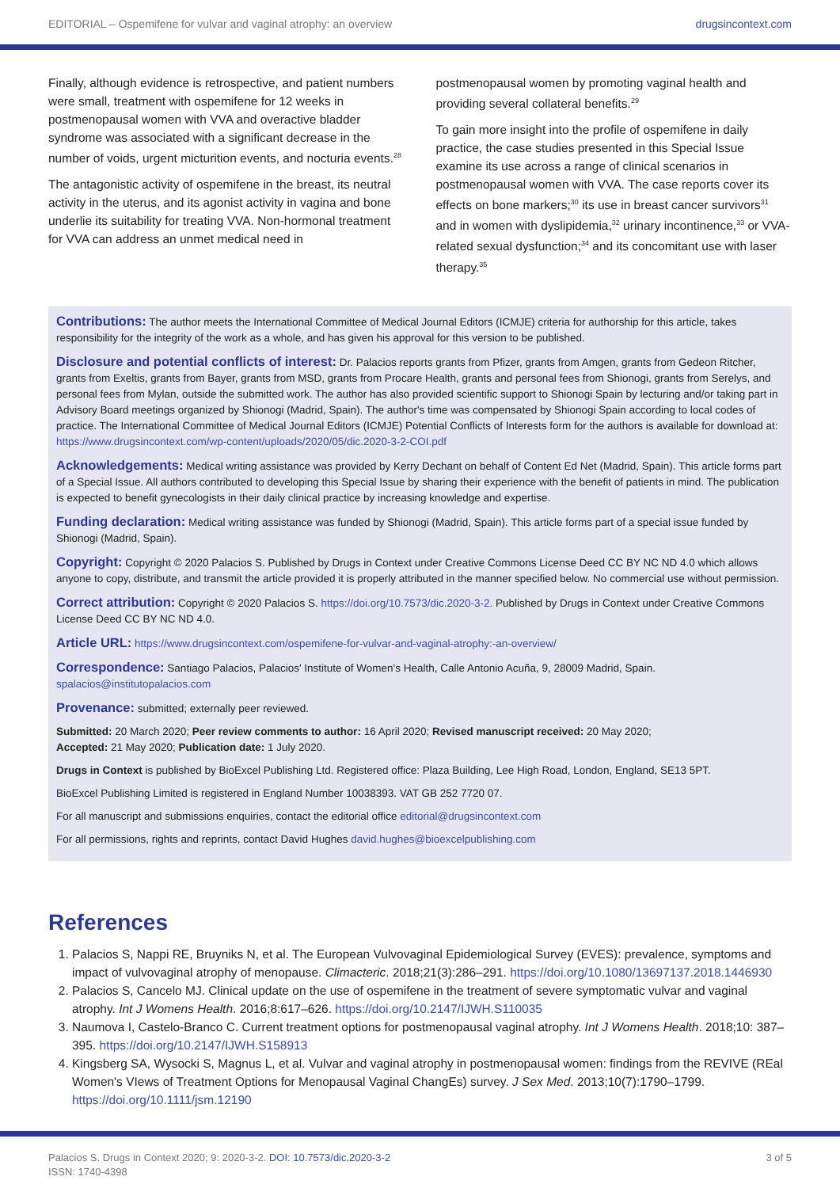EDITORIAL – Ospemifene for vulvar and vaginal atrophy: an overview drugsincontext.com
Finally, although evidence is retrospective, and patient numbers were small, treatment with ospemifene for 12 weeks in postmenopausal women with VVA and overactive bladder syndrome was associated with a significant decrease in the number of voids, urgent micturition events, and nocturia events.<sup>28</sup>
The antagonistic activity of ospemifene in the breast, its neutral activity in the uterus, and its agonist activity in vagina and bone underlie its suitability for treating VVA. Non-hormonal treatment for VVA can address an unmet medical need in
postmenopausal women by promoting vaginal health and providing several collateral benefits.<sup>29</sup>
To gain more insight into the profile of ospemifene in daily practice, the case studies presented in this Special Issue examine its use across a range of clinical scenarios in postmenopausal women with VVA. The case reports cover its effects on bone markers;<sup>30</sup> its use in breast cancer survivors<sup>31</sup> and in women with dyslipidemia,<sup>32</sup> urinary incontinence,<sup>33</sup> or VVA-related sexual dysfunction;<sup>34</sup> and its concomitant use with laser therapy.<sup>35</sup>
Contributions: The author meets the International Committee of Medical Journal Editors (ICMJE) criteria for authorship for this article, takes responsibility for the integrity of the work as a whole, and has given his approval for this version to be published.
Disclosure and potential conflicts of interest: Dr. Palacios reports grants from Pfizer, grants from Amgen, grants from Gedeon Ritcher, grants from Exeltis, grants from Bayer, grants from MSD, grants from Procare Health, grants and personal fees from Shionogi, grants from Serelys, and personal fees from Mylan, outside the submitted work. The author has also provided scientific support to Shionogi Spain by lecturing and/or taking part in Advisory Board meetings organized by Shionogi (Madrid, Spain). The author's time was compensated by Shionogi Spain according to local codes of practice. The International Committee of Medical Journal Editors (ICMJE) Potential Conflicts of Interests form for the authors is available for download at: https://www.drugsincontext.com/wp-content/uploads/2020/05/dic.2020-3-2-COI.pdf
Acknowledgements: Medical writing assistance was provided by Kerry Dechant on behalf of Content Ed Net (Madrid, Spain). This article forms part of a Special Issue. All authors contributed to developing this Special Issue by sharing their experience with the benefit of patients in mind. The publication is expected to benefit gynecologists in their daily clinical practice by increasing knowledge and expertise.
Funding declaration: Medical writing assistance was funded by Shionogi (Madrid, Spain). This article forms part of a special issue funded by Shionogi (Madrid, Spain).
Copyright: Copyright © 2020 Palacios S. Published by Drugs in Context under Creative Commons License Deed CC BY NC ND 4.0 which allows anyone to copy, distribute, and transmit the article provided it is properly attributed in the manner specified below. No commercial use without permission.
Correct attribution: Copyright © 2020 Palacios S. https://doi.org/10.7573/dic.2020-3-2. Published by Drugs in Context under Creative Commons License Deed CC BY NC ND 4.0.
Article URL: https://www.drugsincontext.com/ospemifene-for-vulvar-and-vaginal-atrophy:-an-overview/
Correspondence: Santiago Palacios, Palacios' Institute of Women's Health, Calle Antonio Acuña, 9, 28009 Madrid, Spain. spalacios@institutopalacios.com
Provenance: submitted; externally peer reviewed.
Submitted: 20 March 2020; Peer review comments to author: 16 April 2020; Revised manuscript received: 20 May 2020;
Accepted: 21 May 2020; Publication date: 1 July 2020.
Drugs in Context is published by BioExcel Publishing Ltd. Registered office: Plaza Building, Lee High Road, London, England, SE13 5PT.
BioExcel Publishing Limited is registered in England Number 10038393. VAT GB 252 7720 07.
For all manuscript and submissions enquiries, contact the editorial office editorial@drugsincontext.com
For all permissions, rights and reprints, contact David Hughes david.hughes@bioexcelpublishing.com
References
1. Palacios S, Nappi RE, Bruyniks N, et al. The European Vulvovaginal Epidemiological Survey (EVES): prevalence, symptoms and impact of vulvovaginal atrophy of menopause. Climacteric. 2018;21(3):286–291. https://doi.org/10.1080/13697137.2018.1446930
2. Palacios S, Cancelo MJ. Clinical update on the use of ospemifene in the treatment of severe symptomatic vulvar and vaginal atrophy. Int J Womens Health. 2016;8:617–626. https://doi.org/10.2147/IJWH.S110035
3. Naumova I, Castelo-Branco C. Current treatment options for postmenopausal vaginal atrophy. Int J Womens Health. 2018;10: 387–395. https://doi.org/10.2147/IJWH.S158913
4. Kingsberg SA, Wysocki S, Magnus L, et al. Vulvar and vaginal atrophy in postmenopausal women: findings from the REVIVE (REal Women's VIews of Treatment Options for Menopausal Vaginal ChangEs) survey. J Sex Med. 2013;10(7):1790–1799. https://doi.org/10.1111/jsm.12190
Palacios S. Drugs in Context 2020; 9: 2020-3-2. DOI: 10.7573/dic.2020-3-2
ISSN: 1740-4398 3 of 5